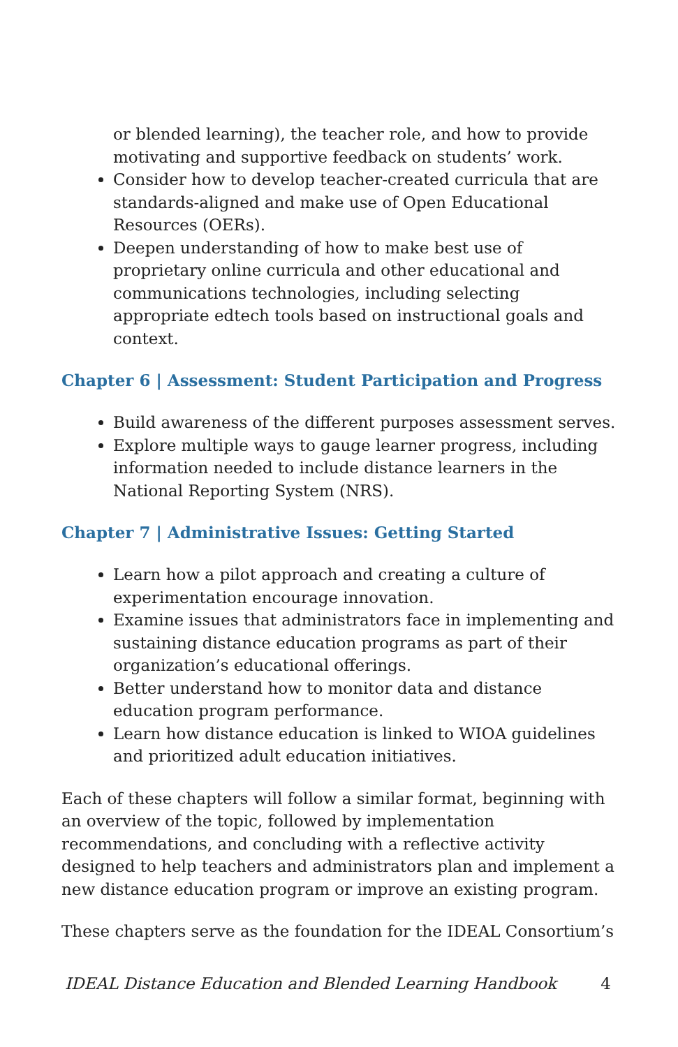or blended learning), the teacher role, and how to provide motivating and supportive feedback on students’ work.
Consider how to develop teacher-created curricula that are standards-aligned and make use of Open Educational Resources (OERs).
Deepen understanding of how to make best use of proprietary online curricula and other educational and communications technologies, including selecting appropriate edtech tools based on instructional goals and context.
Chapter 6 | Assessment: Student Participation and Progress
Build awareness of the different purposes assessment serves.
Explore multiple ways to gauge learner progress, including information needed to include distance learners in the National Reporting System (NRS).
Chapter 7 | Administrative Issues: Getting Started
Learn how a pilot approach and creating a culture of experimentation encourage innovation.
Examine issues that administrators face in implementing and sustaining distance education programs as part of their organization’s educational offerings.
Better understand how to monitor data and distance education program performance.
Learn how distance education is linked to WIOA guidelines and prioritized adult education initiatives.
Each of these chapters will follow a similar format, beginning with an overview of the topic, followed by implementation recommendations, and concluding with a reflective activity designed to help teachers and administrators plan and implement a new distance education program or improve an existing program.
These chapters serve as the foundation for the IDEAL Consortium’s
IDEAL Distance Education and Blended Learning Handbook 4